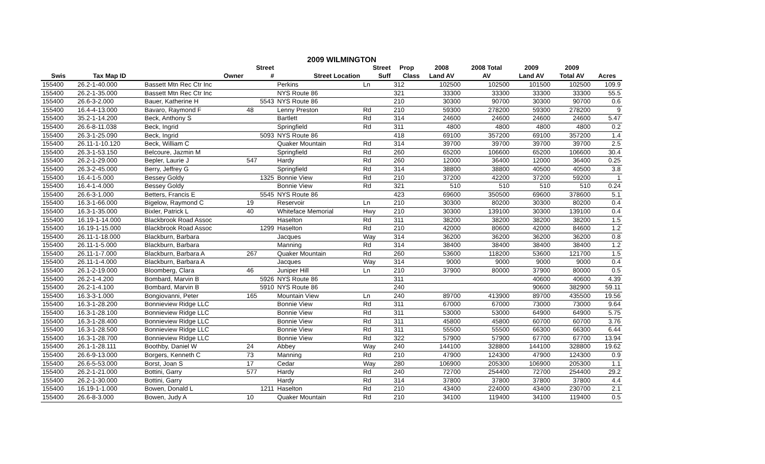2009 WILMINGTON
| | | | Street | | Street | Prop | 2008 | 2008 Total | 2009 | 2009 | |
| --- | --- | --- | --- | --- | --- | --- | --- | --- | --- | --- | --- |
| Swis | Tax Map ID | Owner | # | Street Location | Suff | Class | Land AV | AV | Land AV | Total AV | Acres |
| 155400 | 26.2-1-40.000 | Bassett Mtn Rec Ctr Inc | | Perkins | Ln | 312 | 102500 | 102500 | 101500 | 102500 | 109.9 |
| 155400 | 26.2-1-35.000 | Bassett Mtn Rec Ctr Inc | | NYS Route 86 | | 321 | 33300 | 33300 | 33300 | 33300 | 55.5 |
| 155400 | 26.6-3-2.000 | Bauer, Katherine H | 5543 | NYS Route 86 | | 210 | 30300 | 90700 | 30300 | 90700 | 0.6 |
| 155400 | 16.4-4-13.000 | Bavaro, Raymond F | 48 | Lenny Preston | Rd | 210 | 59300 | 278200 | 59300 | 278200 | 9 |
| 155400 | 35.2-1-14.200 | Beck, Anthony S | | Bartlett | Rd | 314 | 24600 | 24600 | 24600 | 24600 | 5.47 |
| 155400 | 26.6-8-11.038 | Beck, Ingrid | | Springfield | Rd | 311 | 4800 | 4800 | 4800 | 4800 | 0.2 |
| 155400 | 26.3-1-25.090 | Beck, Ingrid | 5093 | NYS Route 86 | | 418 | 69100 | 357200 | 69100 | 357200 | 1.4 |
| 155400 | 26.11-1-10.120 | Beck, William C | | Quaker Mountain | Rd | 314 | 39700 | 39700 | 39700 | 39700 | 2.5 |
| 155400 | 26.3-1-53.150 | Belcoure, Jazmin M | | Springfield | Rd | 260 | 65200 | 106600 | 65200 | 106600 | 30.4 |
| 155400 | 26.2-1-29.000 | Bepler, Laurie J | 547 | Hardy | Rd | 260 | 12000 | 36400 | 12000 | 36400 | 0.25 |
| 155400 | 26.3-2-45.000 | Berry, Jeffrey G | | Springfield | Rd | 314 | 38800 | 38800 | 40500 | 40500 | 3.8 |
| 155400 | 16.4-1-5.000 | Bessey Goldy | 1325 | Bonnie View | Rd | 210 | 37200 | 42200 | 37200 | 59200 | 1 |
| 155400 | 16.4-1-4.000 | Bessey Goldy | | Bonnie View | Rd | 321 | 510 | 510 | 510 | 510 | 0.24 |
| 155400 | 26.6-3-1.000 | Betters, Francis E | 5545 | NYS Route 86 | | 423 | 69600 | 350500 | 69600 | 378600 | 5.1 |
| 155400 | 16.3-1-66.000 | Bigelow, Raymond C | 19 | Reservoir | Ln | 210 | 30300 | 80200 | 30300 | 80200 | 0.4 |
| 155400 | 16.3-1-35.000 | Bixler, Patrick L | 40 | Whiteface Memorial | Hwy | 210 | 30300 | 139100 | 30300 | 139100 | 0.4 |
| 155400 | 16.19-1-14.000 | Blackbrook Road Assoc | | Haselton | Rd | 311 | 38200 | 38200 | 38200 | 38200 | 1.5 |
| 155400 | 16.19-1-15.000 | Blackbrook Road Assoc | 1299 | Haselton | Rd | 210 | 42000 | 80600 | 42000 | 84600 | 1.2 |
| 155400 | 26.11-1-18.000 | Blackburn, Barbara | | Jacques | Way | 314 | 36200 | 36200 | 36200 | 36200 | 0.8 |
| 155400 | 26.11-1-5.000 | Blackburn, Barbara | | Manning | Rd | 314 | 38400 | 38400 | 38400 | 38400 | 1.2 |
| 155400 | 26.11-1-7.000 | Blackburn, Barbara A | 267 | Quaker Mountain | Rd | 260 | 53600 | 118200 | 53600 | 121700 | 1.5 |
| 155400 | 26.11-1-4.000 | Blackburn, Barbara A | | Jacques | Way | 314 | 9000 | 9000 | 9000 | 9000 | 0.4 |
| 155400 | 26.1-2-19.000 | Bloomberg, Clara | 46 | Juniper Hill | Ln | 210 | 37900 | 80000 | 37900 | 80000 | 0.5 |
| 155400 | 26.2-1-4.200 | Bombard, Marvin B | 5926 | NYS Route 86 | | 311 | | | 40600 | 40600 | 4.39 |
| 155400 | 26.2-1-4.100 | Bombard, Marvin B | 5910 | NYS Route 86 | | 240 | | | 90600 | 382900 | 59.11 |
| 155400 | 16.3-3-1.000 | Bongiovanni, Peter | 165 | Mountain View | Ln | 240 | 89700 | 413900 | 89700 | 435500 | 19.56 |
| 155400 | 16.3-1-28.200 | Bonnieview Ridge LLC | | Bonnie View | Rd | 311 | 67000 | 67000 | 73000 | 73000 | 9.64 |
| 155400 | 16.3-1-28.100 | Bonnieview Ridge LLC | | Bonnie View | Rd | 311 | 53000 | 53000 | 64900 | 64900 | 5.75 |
| 155400 | 16.3-1-28.400 | Bonnieview Ridge LLC | | Bonnie View | Rd | 311 | 45800 | 45800 | 60700 | 60700 | 3.76 |
| 155400 | 16.3-1-28.500 | Bonnieview Ridge LLC | | Bonnie View | Rd | 311 | 55500 | 55500 | 66300 | 66300 | 6.44 |
| 155400 | 16.3-1-28.700 | Bonnieview Ridge LLC | | Bonnie View | Rd | 322 | 57900 | 57900 | 67700 | 67700 | 13.94 |
| 155400 | 26.1-1-28.111 | Boothby, Daniel W | 24 | Abbey | Way | 240 | 144100 | 328800 | 144100 | 328800 | 19.62 |
| 155400 | 26.6-9-13.000 | Borgers, Kenneth C | 73 | Manning | Rd | 210 | 47900 | 124300 | 47900 | 124300 | 0.9 |
| 155400 | 26.6-5-53.000 | Borst, Joan S | 17 | Cedar | Way | 280 | 106900 | 205300 | 106900 | 205300 | 1.1 |
| 155400 | 26.2-1-21.000 | Bottini, Garry | 577 | Hardy | Rd | 240 | 72700 | 254400 | 72700 | 254400 | 29.2 |
| 155400 | 26.2-1-30.000 | Bottini, Garry | | Hardy | Rd | 314 | 37800 | 37800 | 37800 | 37800 | 4.4 |
| 155400 | 16.19-1-1.000 | Bowen, Donald L | 1211 | Haselton | Rd | 210 | 43400 | 224000 | 43400 | 230700 | 2.1 |
| 155400 | 26.6-8-3.000 | Bowen, Judy A | 10 | Quaker Mountain | Rd | 210 | 34100 | 119400 | 34100 | 119400 | 0.5 |